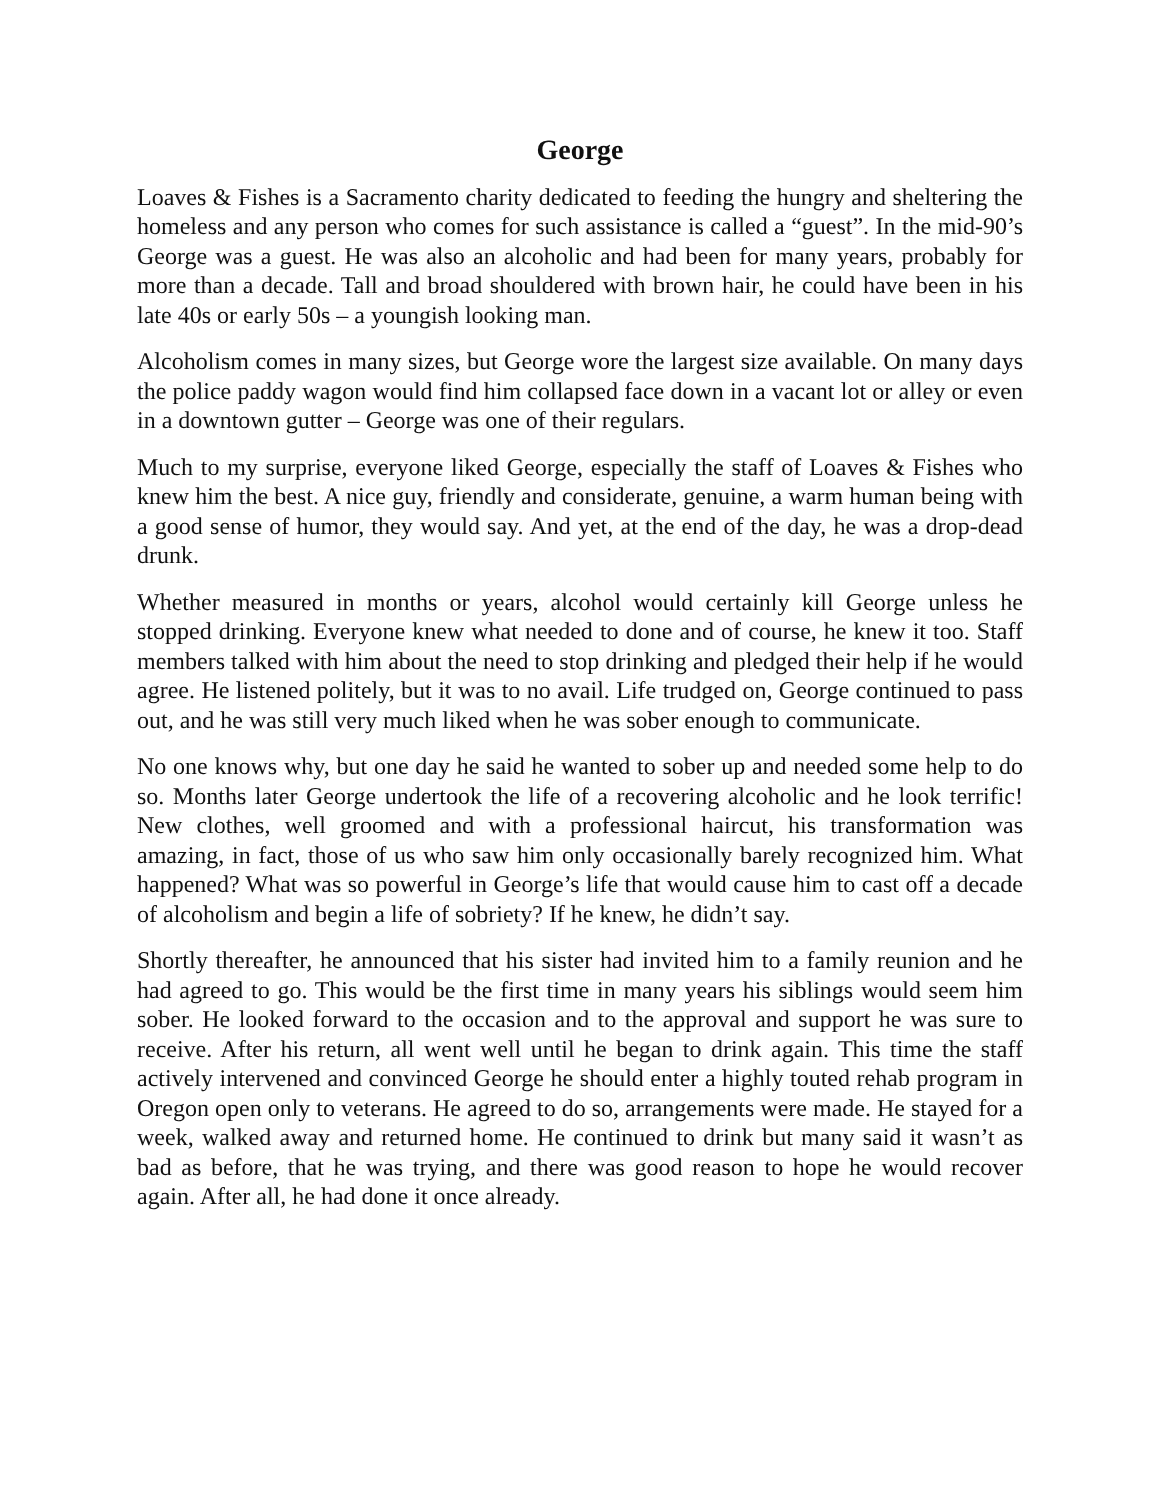George
Loaves & Fishes is a Sacramento charity dedicated to feeding the hungry and sheltering the homeless and any person who comes for such assistance is called a “guest”. In the mid-90’s George was a guest. He was also an alcoholic and had been for many years, probably for more than a decade. Tall and broad shouldered with brown hair, he could have been in his late 40s or early 50s – a youngish looking man.
Alcoholism comes in many sizes, but George wore the largest size available. On many days the police paddy wagon would find him collapsed face down in a vacant lot or alley or even in a downtown gutter – George was one of their regulars.
Much to my surprise, everyone liked George, especially the staff of Loaves & Fishes who knew him the best. A nice guy, friendly and considerate, genuine, a warm human being with a good sense of humor, they would say. And yet, at the end of the day, he was a drop-dead drunk.
Whether measured in months or years, alcohol would certainly kill George unless he stopped drinking. Everyone knew what needed to done and of course, he knew it too. Staff members talked with him about the need to stop drinking and pledged their help if he would agree. He listened politely, but it was to no avail. Life trudged on, George continued to pass out, and he was still very much liked when he was sober enough to communicate.
No one knows why, but one day he said he wanted to sober up and needed some help to do so. Months later George undertook the life of a recovering alcoholic and he look terrific! New clothes, well groomed and with a professional haircut, his transformation was amazing, in fact, those of us who saw him only occasionally barely recognized him. What happened? What was so powerful in George’s life that would cause him to cast off a decade of alcoholism and begin a life of sobriety? If he knew, he didn’t say.
Shortly thereafter, he announced that his sister had invited him to a family reunion and he had agreed to go. This would be the first time in many years his siblings would seem him sober. He looked forward to the occasion and to the approval and support he was sure to receive. After his return, all went well until he began to drink again. This time the staff actively intervened and convinced George he should enter a highly touted rehab program in Oregon open only to veterans. He agreed to do so, arrangements were made. He stayed for a week, walked away and returned home. He continued to drink but many said it wasn’t as bad as before, that he was trying, and there was good reason to hope he would recover again. After all, he had done it once already.